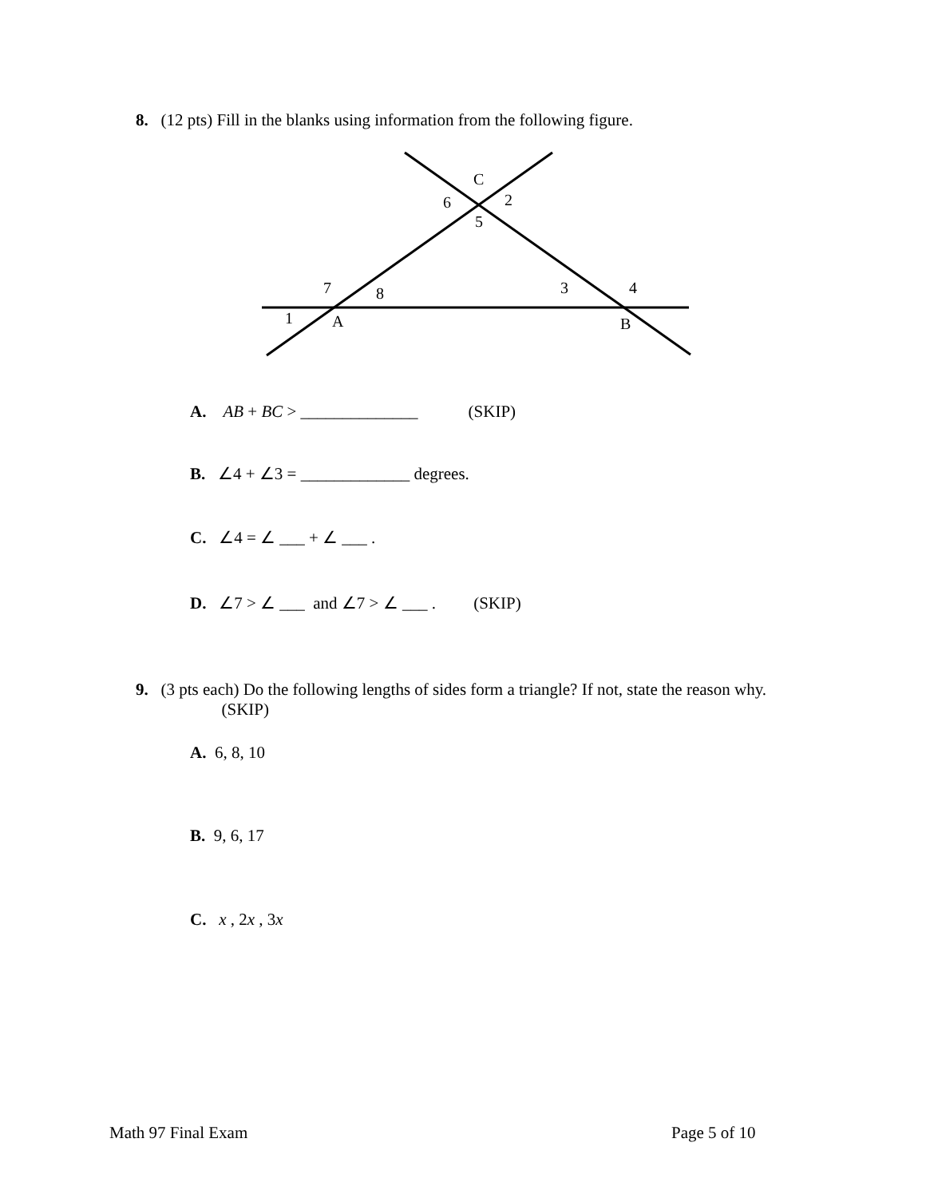8. (12 pts) Fill in the blanks using information from the following figure.
C
6
2
5
7
8
3
4
1
A
B
A. AB + BC > ______________ (SKIP)
B. ∠4 + ∠3 = _____________ degrees.
C. ∠4 = ∠ ___ + ∠ ___ .
D. ∠7 > ∠ ___ and ∠7 > ∠ ___ . (SKIP)
9. (3 pts each) Do the following lengths of sides form a triangle? If not, state the reason why. (SKIP)
A. 6, 8, 10
B. 9, 6, 17
C. x , 2x , 3x
Math 97 Final Exam Page 5 of 10